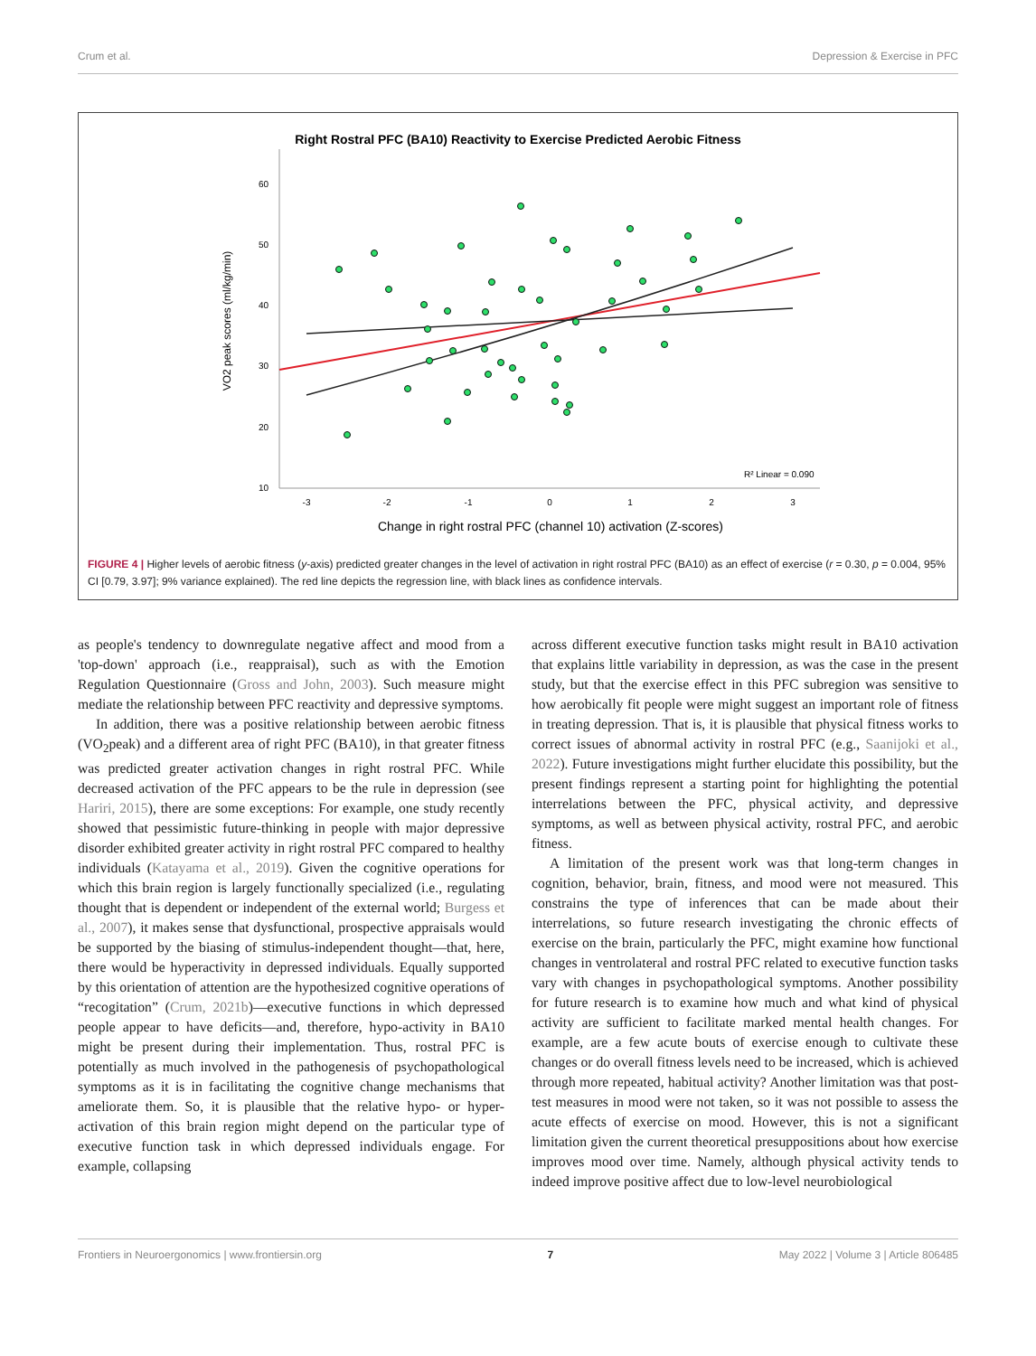Crum et al. Depression & Exercise in PFC
Right Rostral PFC (BA10) Reactivity to Exercise Predicted Aerobic Fitness
60
50
40
30
20
10
-3
-2
-1
0
1
2
3
VO2 peak scores (ml/kg/min)
Change in right rostral PFC (channel 10) activation (Z-scores)
R² Linear = 0.090
FIGURE 4 | Higher levels of aerobic fitness (y-axis) predicted greater changes in the level of activation in right rostral PFC (BA10) as an effect of exercise (r = 0.30, p = 0.004, 95% CI [0.79, 3.97]; 9% variance explained). The red line depicts the regression line, with black lines as confidence intervals.
as people's tendency to downregulate negative affect and mood from a 'top-down' approach (i.e., reappraisal), such as with the Emotion Regulation Questionnaire (Gross and John, 2003). Such measure might mediate the relationship between PFC reactivity and depressive symptoms.
In addition, there was a positive relationship between aerobic fitness (VO<sub>2</sub>peak) and a different area of right PFC (BA10), in that greater fitness was predicted greater activation changes in right rostral PFC. While decreased activation of the PFC appears to be the rule in depression (see Hariri, 2015), there are some exceptions: For example, one study recently showed that pessimistic future-thinking in people with major depressive disorder exhibited greater activity in right rostral PFC compared to healthy individuals (Katayama et al., 2019). Given the cognitive operations for which this brain region is largely functionally specialized (i.e., regulating thought that is dependent or independent of the external world; Burgess et al., 2007), it makes sense that dysfunctional, prospective appraisals would be supported by the biasing of stimulus-independent thought—that, here, there would be hyperactivity in depressed individuals. Equally supported by this orientation of attention are the hypothesized cognitive operations of “recogitation” (Crum, 2021b)—executive functions in which depressed people appear to have deficits—and, therefore, hypo-activity in BA10 might be present during their implementation. Thus, rostral PFC is potentially as much involved in the pathogenesis of psychopathological symptoms as it is in facilitating the cognitive change mechanisms that ameliorate them. So, it is plausible that the relative hypo- or hyper-activation of this brain region might depend on the particular type of executive function task in which depressed individuals engage. For example, collapsing
across different executive function tasks might result in BA10 activation that explains little variability in depression, as was the case in the present study, but that the exercise effect in this PFC subregion was sensitive to how aerobically fit people were might suggest an important role of fitness in treating depression. That is, it is plausible that physical fitness works to correct issues of abnormal activity in rostral PFC (e.g., Saanijoki et al., 2022). Future investigations might further elucidate this possibility, but the present findings represent a starting point for highlighting the potential interrelations between the PFC, physical activity, and depressive symptoms, as well as between physical activity, rostral PFC, and aerobic fitness.
A limitation of the present work was that long-term changes in cognition, behavior, brain, fitness, and mood were not measured. This constrains the type of inferences that can be made about their interrelations, so future research investigating the chronic effects of exercise on the brain, particularly the PFC, might examine how functional changes in ventrolateral and rostral PFC related to executive function tasks vary with changes in psychopathological symptoms. Another possibility for future research is to examine how much and what kind of physical activity are sufficient to facilitate marked mental health changes. For example, are a few acute bouts of exercise enough to cultivate these changes or do overall fitness levels need to be increased, which is achieved through more repeated, habitual activity? Another limitation was that post-test measures in mood were not taken, so it was not possible to assess the acute effects of exercise on mood. However, this is not a significant limitation given the current theoretical presuppositions about how exercise improves mood over time. Namely, although physical activity tends to indeed improve positive affect due to low-level neurobiological
Frontiers in Neuroergonomics | www.frontiersin.org 7 May 2022 | Volume 3 | Article 806485